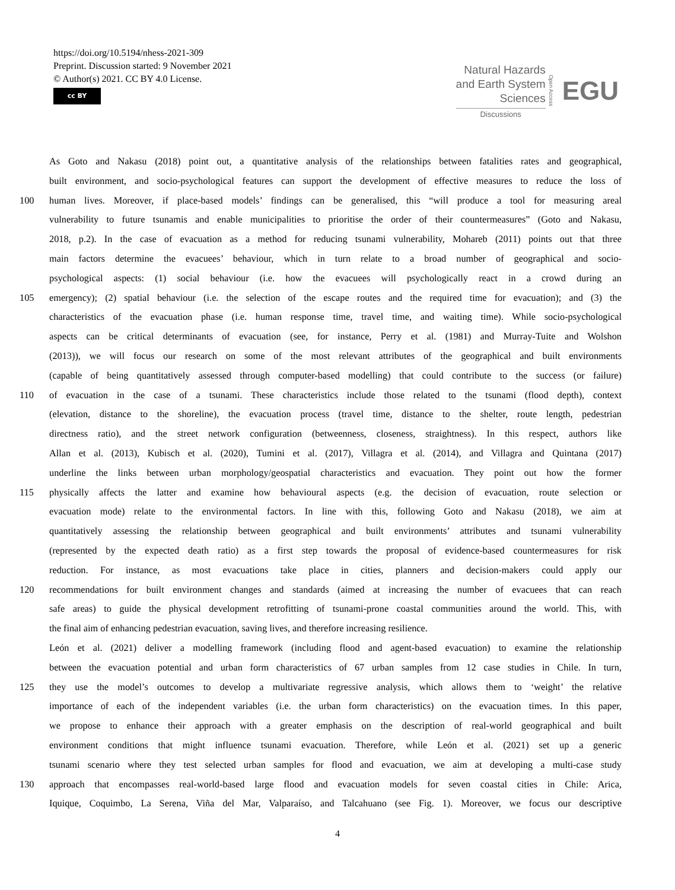https://doi.org/10.5194/nhess-2021-309
Preprint. Discussion started: 9 November 2021
© Author(s) 2021. CC BY 4.0 License.
cc BY
Natural Hazards
and Earth System
Sciences
Discussions
Open Access EGU
As Goto and Nakasu (2018) point out, a quantitative analysis of the relationships between fatalities rates and geographical,
built environment, and socio-psychological features can support the development of effective measures to reduce the loss of
100 human lives. Moreover, if place-based models’ findings can be generalised, this “will produce a tool for measuring areal
vulnerability to future tsunamis and enable municipalities to prioritise the order of their countermeasures” (Goto and Nakasu,
2018, p.2). In the case of evacuation as a method for reducing tsunami vulnerability, Mohareb (2011) points out that three
main factors determine the evacuees’ behaviour, which in turn relate to a broad number of geographical and socio-
psychological aspects: (1) social behaviour (i.e. how the evacuees will psychologically react in a crowd during an
105 emergency); (2) spatial behaviour (i.e. the selection of the escape routes and the required time for evacuation); and (3) the
characteristics of the evacuation phase (i.e. human response time, travel time, and waiting time). While socio-psychological
aspects can be critical determinants of evacuation (see, for instance, Perry et al. (1981) and Murray-Tuite and Wolshon
(2013)), we will focus our research on some of the most relevant attributes of the geographical and built environments
(capable of being quantitatively assessed through computer-based modelling) that could contribute to the success (or failure)
110 of evacuation in the case of a tsunami. These characteristics include those related to the tsunami (flood depth), context
(elevation, distance to the shoreline), the evacuation process (travel time, distance to the shelter, route length, pedestrian
directness ratio), and the street network configuration (betweenness, closeness, straightness). In this respect, authors like
Allan et al. (2013), Kubisch et al. (2020), Tumini et al. (2017), Villagra et al. (2014), and Villagra and Quintana (2017)
underline the links between urban morphology/geospatial characteristics and evacuation. They point out how the former
115 physically affects the latter and examine how behavioural aspects (e.g. the decision of evacuation, route selection or
evacuation mode) relate to the environmental factors. In line with this, following Goto and Nakasu (2018), we aim at
quantitatively assessing the relationship between geographical and built environments’ attributes and tsunami vulnerability
(represented by the expected death ratio) as a first step towards the proposal of evidence-based countermeasures for risk
reduction. For instance, as most evacuations take place in cities, planners and decision-makers could apply our
120 recommendations for built environment changes and standards (aimed at increasing the number of evacuees that can reach
safe areas) to guide the physical development retrofitting of tsunami-prone coastal communities around the world. This, with
the final aim of enhancing pedestrian evacuation, saving lives, and therefore increasing resilience.
León et al. (2021) deliver a modelling framework (including flood and agent-based evacuation) to examine the relationship
between the evacuation potential and urban form characteristics of 67 urban samples from 12 case studies in Chile. In turn,
125 they use the model’s outcomes to develop a multivariate regressive analysis, which allows them to ‘weight’ the relative
importance of each of the independent variables (i.e. the urban form characteristics) on the evacuation times. In this paper,
we propose to enhance their approach with a greater emphasis on the description of real-world geographical and built
environment conditions that might influence tsunami evacuation. Therefore, while León et al. (2021) set up a generic
tsunami scenario where they test selected urban samples for flood and evacuation, we aim at developing a multi-case study
130 approach that encompasses real-world-based large flood and evacuation models for seven coastal cities in Chile: Arica,
Iquique, Coquimbo, La Serena, Viña del Mar, Valparaíso, and Talcahuano (see Fig. 1). Moreover, we focus our descriptive
4